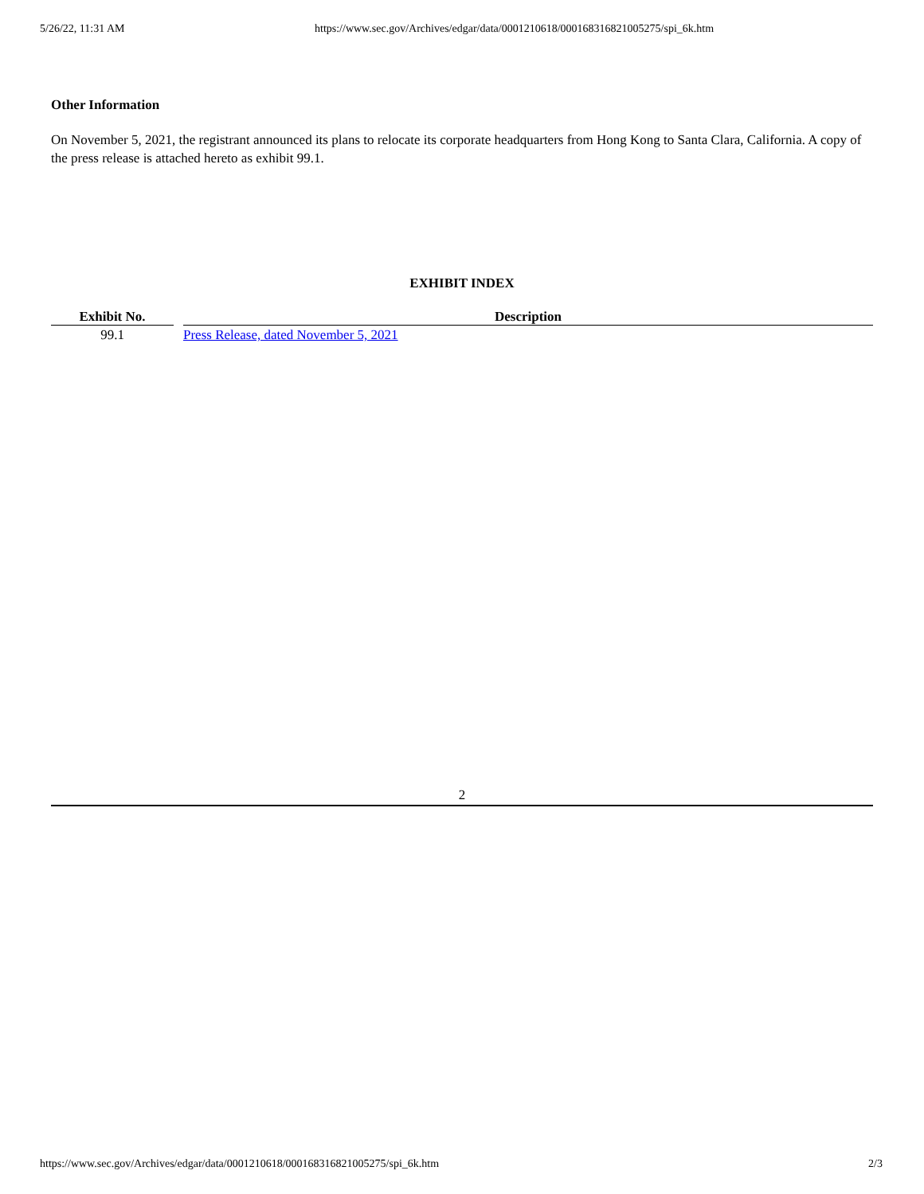5/26/22, 11:31 AM https://www.sec.gov/Archives/edgar/data/0001210618/000168316821005275/spi_6k.htm
Other Information
On November 5, 2021, the registrant announced its plans to relocate its corporate headquarters from Hong Kong to Santa Clara, California. A copy of the press release is attached hereto as exhibit 99.1.
EXHIBIT INDEX
| Exhibit No. | Description |
| --- | --- |
| 99.1 | Press Release, dated November 5, 2021 |
2
https://www.sec.gov/Archives/edgar/data/0001210618/000168316821005275/spi_6k.htm 2/3